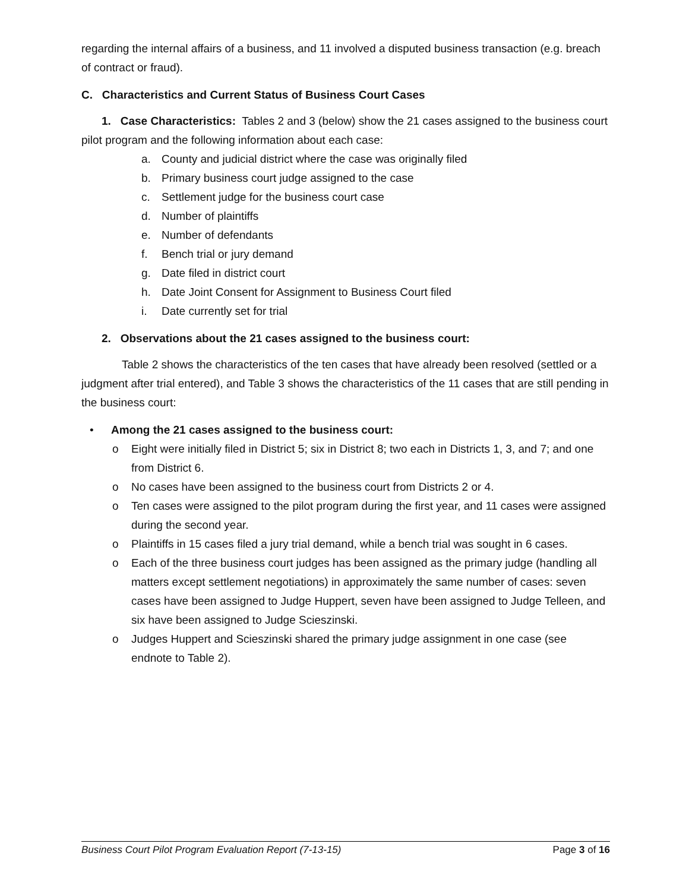regarding the internal affairs of a business, and 11 involved a disputed business transaction (e.g. breach of contract or fraud).
C. Characteristics and Current Status of Business Court Cases
1. Case Characteristics: Tables 2 and 3 (below) show the 21 cases assigned to the business court pilot program and the following information about each case:
a. County and judicial district where the case was originally filed
b. Primary business court judge assigned to the case
c. Settlement judge for the business court case
d. Number of plaintiffs
e. Number of defendants
f. Bench trial or jury demand
g. Date filed in district court
h. Date Joint Consent for Assignment to Business Court filed
i. Date currently set for trial
2. Observations about the 21 cases assigned to the business court:
Table 2 shows the characteristics of the ten cases that have already been resolved (settled or a judgment after trial entered), and Table 3 shows the characteristics of the 11 cases that are still pending in the business court:
• Among the 21 cases assigned to the business court:
o Eight were initially filed in District 5; six in District 8; two each in Districts 1, 3, and 7; and one from District 6.
o No cases have been assigned to the business court from Districts 2 or 4.
o Ten cases were assigned to the pilot program during the first year, and 11 cases were assigned during the second year.
o Plaintiffs in 15 cases filed a jury trial demand, while a bench trial was sought in 6 cases.
o Each of the three business court judges has been assigned as the primary judge (handling all matters except settlement negotiations) in approximately the same number of cases: seven cases have been assigned to Judge Huppert, seven have been assigned to Judge Telleen, and six have been assigned to Judge Scieszinski.
o Judges Huppert and Scieszinski shared the primary judge assignment in one case (see endnote to Table 2).
Business Court Pilot Program Evaluation Report (7-13-15) Page 3 of 16